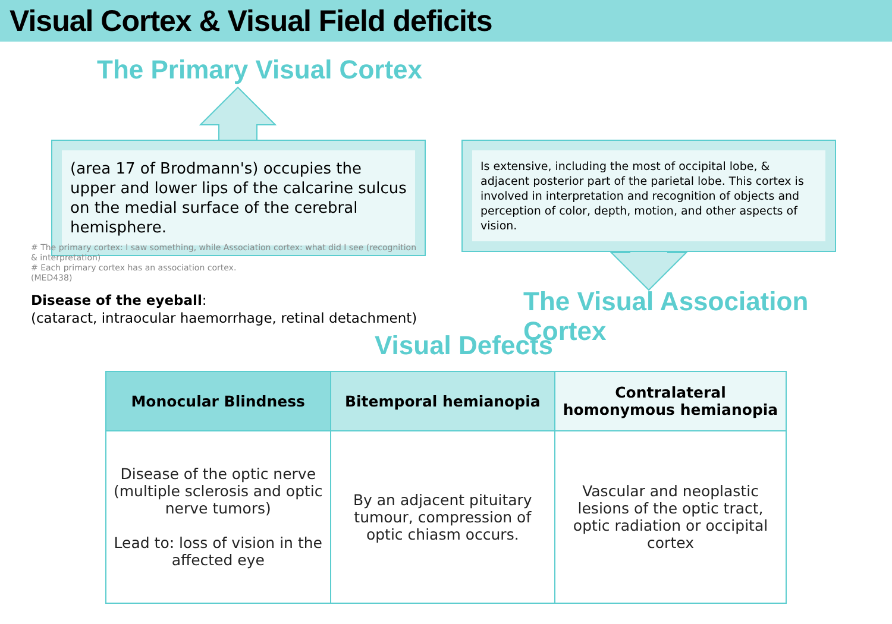Visual Cortex & Visual Field deficits
The Primary Visual Cortex
(area 17 of Brodmann's) occupies the upper and lower lips of the calcarine sulcus on the medial surface of the cerebral hemisphere.
Is extensive, including the most of occipital lobe, & adjacent posterior part of the parietal lobe. This cortex is involved in interpretation and recognition of objects and perception of color, depth, motion, and other aspects of vision.
# The primary cortex: I saw something, while Association cortex: what did I see (recognition & interpretation)
# Each primary cortex has an association cortex.
(MED438)
Disease of the eyeball:
(cataract, intraocular haemorrhage, retinal detachment)
The Visual Association Cortex
Visual Defects
| Monocular Blindness | Bitemporal hemianopia | Contralateral homonymous hemianopia |
| --- | --- | --- |
| Disease of the optic nerve (multiple sclerosis and optic nerve tumors) Lead to: loss of vision in the affected eye | By an adjacent pituitary tumour, compression of optic chiasm occurs. | Vascular and neoplastic lesions of the optic tract, optic radiation or occipital cortex |